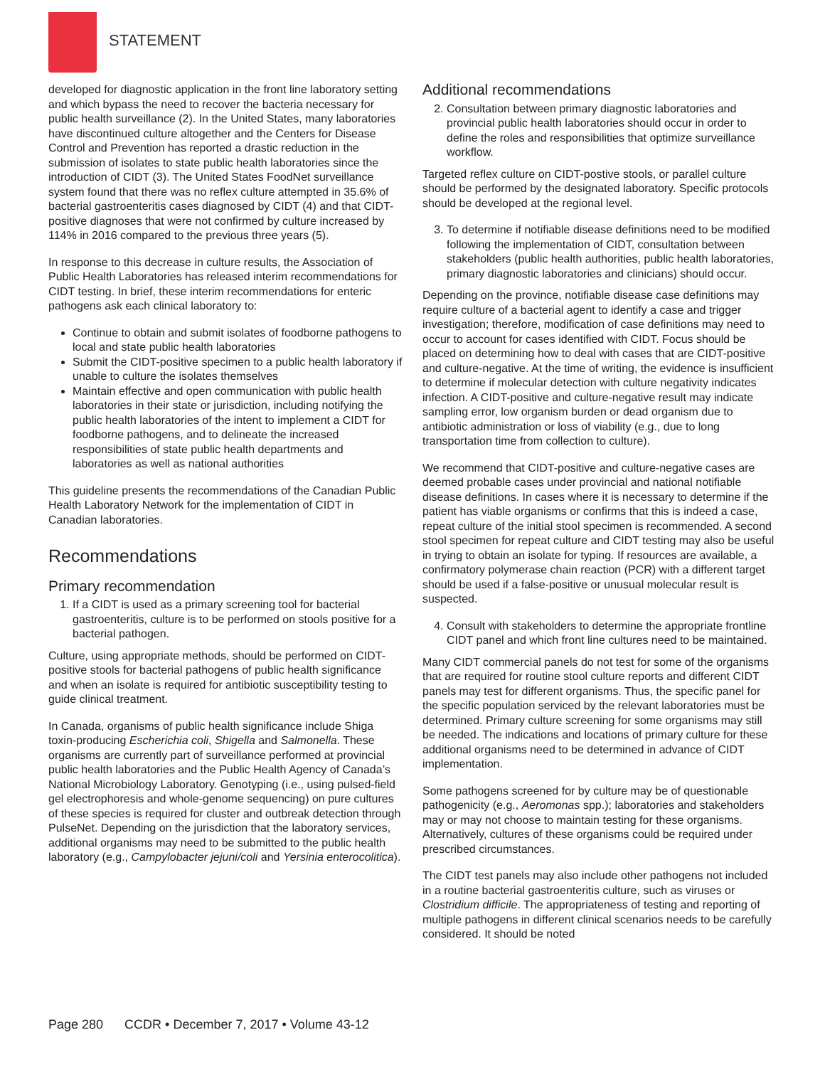STATEMENT
developed for diagnostic application in the front line laboratory setting and which bypass the need to recover the bacteria necessary for public health surveillance (2). In the United States, many laboratories have discontinued culture altogether and the Centers for Disease Control and Prevention has reported a drastic reduction in the submission of isolates to state public health laboratories since the introduction of CIDT (3). The United States FoodNet surveillance system found that there was no reflex culture attempted in 35.6% of bacterial gastroenteritis cases diagnosed by CIDT (4) and that CIDT-positive diagnoses that were not confirmed by culture increased by 114% in 2016 compared to the previous three years (5).
In response to this decrease in culture results, the Association of Public Health Laboratories has released interim recommendations for CIDT testing. In brief, these interim recommendations for enteric pathogens ask each clinical laboratory to:
Continue to obtain and submit isolates of foodborne pathogens to local and state public health laboratories
Submit the CIDT-positive specimen to a public health laboratory if unable to culture the isolates themselves
Maintain effective and open communication with public health laboratories in their state or jurisdiction, including notifying the public health laboratories of the intent to implement a CIDT for foodborne pathogens, and to delineate the increased responsibilities of state public health departments and laboratories as well as national authorities
This guideline presents the recommendations of the Canadian Public Health Laboratory Network for the implementation of CIDT in Canadian laboratories.
Recommendations
Primary recommendation
1. If a CIDT is used as a primary screening tool for bacterial gastroenteritis, culture is to be performed on stools positive for a bacterial pathogen.
Culture, using appropriate methods, should be performed on CIDT-positive stools for bacterial pathogens of public health significance and when an isolate is required for antibiotic susceptibility testing to guide clinical treatment.
In Canada, organisms of public health significance include Shiga toxin-producing Escherichia coli, Shigella and Salmonella. These organisms are currently part of surveillance performed at provincial public health laboratories and the Public Health Agency of Canada’s National Microbiology Laboratory. Genotyping (i.e., using pulsed-field gel electrophoresis and whole-genome sequencing) on pure cultures of these species is required for cluster and outbreak detection through PulseNet. Depending on the jurisdiction that the laboratory services, additional organisms may need to be submitted to the public health laboratory (e.g., Campylobacter jejuni/coli and Yersinia enterocolitica).
Additional recommendations
2. Consultation between primary diagnostic laboratories and provincial public health laboratories should occur in order to define the roles and responsibilities that optimize surveillance workflow.
Targeted reflex culture on CIDT-postive stools, or parallel culture should be performed by the designated laboratory. Specific protocols should be developed at the regional level.
3. To determine if notifiable disease definitions need to be modified following the implementation of CIDT, consultation between stakeholders (public health authorities, public health laboratories, primary diagnostic laboratories and clinicians) should occur.
Depending on the province, notifiable disease case definitions may require culture of a bacterial agent to identify a case and trigger investigation; therefore, modification of case definitions may need to occur to account for cases identified with CIDT. Focus should be placed on determining how to deal with cases that are CIDT-positive and culture-negative. At the time of writing, the evidence is insufficient to determine if molecular detection with culture negativity indicates infection. A CIDT-positive and culture-negative result may indicate sampling error, low organism burden or dead organism due to antibiotic administration or loss of viability (e.g., due to long transportation time from collection to culture).
We recommend that CIDT-positive and culture-negative cases are deemed probable cases under provincial and national notifiable disease definitions. In cases where it is necessary to determine if the patient has viable organisms or confirms that this is indeed a case, repeat culture of the initial stool specimen is recommended. A second stool specimen for repeat culture and CIDT testing may also be useful in trying to obtain an isolate for typing. If resources are available, a confirmatory polymerase chain reaction (PCR) with a different target should be used if a false-positive or unusual molecular result is suspected.
4. Consult with stakeholders to determine the appropriate frontline CIDT panel and which front line cultures need to be maintained.
Many CIDT commercial panels do not test for some of the organisms that are required for routine stool culture reports and different CIDT panels may test for different organisms. Thus, the specific panel for the specific population serviced by the relevant laboratories must be determined. Primary culture screening for some organisms may still be needed. The indications and locations of primary culture for these additional organisms need to be determined in advance of CIDT implementation.
Some pathogens screened for by culture may be of questionable pathogenicity (e.g., Aeromonas spp.); laboratories and stakeholders may or may not choose to maintain testing for these organisms. Alternatively, cultures of these organisms could be required under prescribed circumstances.
The CIDT test panels may also include other pathogens not included in a routine bacterial gastroenteritis culture, such as viruses or Clostridium difficile. The appropriateness of testing and reporting of multiple pathogens in different clinical scenarios needs to be carefully considered. It should be noted
Page 280 CCDR • December 7, 2017 • Volume 43-12